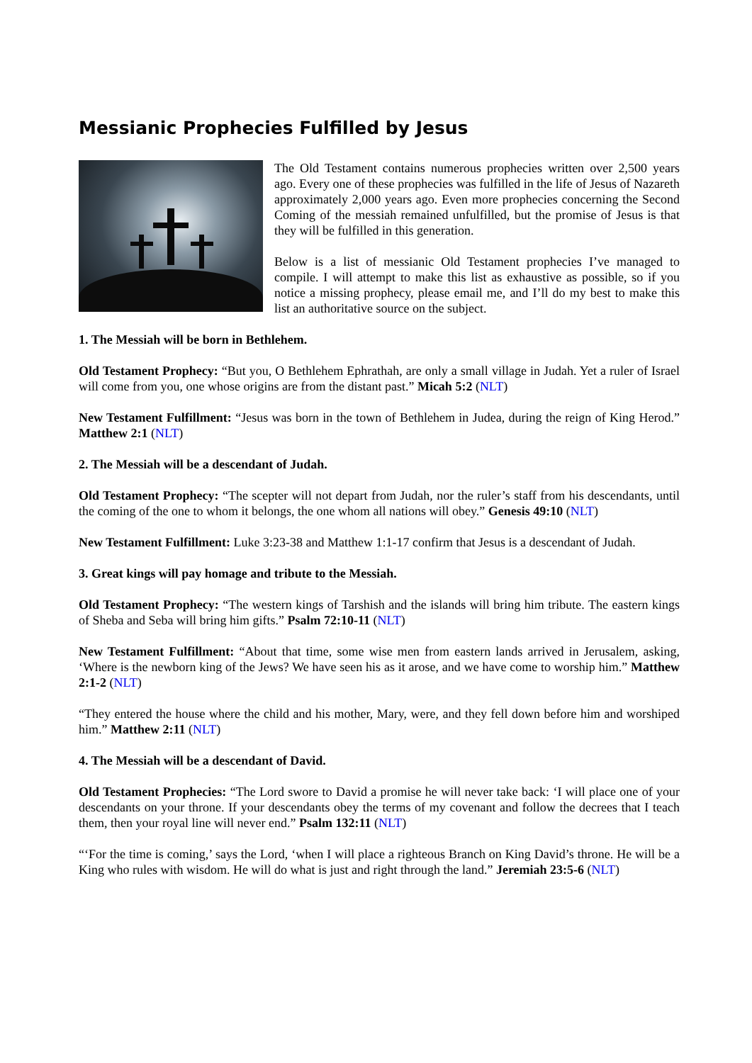Messianic Prophecies Fulfilled by Jesus
The Old Testament contains numerous prophecies written over 2,500 years ago. Every one of these prophecies was fulfilled in the life of Jesus of Nazareth approximately 2,000 years ago. Even more prophecies concerning the Second Coming of the messiah remained unfulfilled, but the promise of Jesus is that they will be fulfilled in this generation.
Below is a list of messianic Old Testament prophecies I’ve managed to compile. I will attempt to make this list as exhaustive as possible, so if you notice a missing prophecy, please email me, and I’ll do my best to make this list an authoritative source on the subject.
1. The Messiah will be born in Bethlehem.
Old Testament Prophecy: “But you, O Bethlehem Ephrathah, are only a small village in Judah. Yet a ruler of Israel will come from you, one whose origins are from the distant past.” Micah 5:2 (NLT)
New Testament Fulfillment: “Jesus was born in the town of Bethlehem in Judea, during the reign of King Herod.” Matthew 2:1 (NLT)
2. The Messiah will be a descendant of Judah.
Old Testament Prophecy: “The scepter will not depart from Judah, nor the ruler’s staff from his descendants, until the coming of the one to whom it belongs, the one whom all nations will obey.” Genesis 49:10 (NLT)
New Testament Fulfillment: Luke 3:23-38 and Matthew 1:1-17 confirm that Jesus is a descendant of Judah.
3. Great kings will pay homage and tribute to the Messiah.
Old Testament Prophecy: “The western kings of Tarshish and the islands will bring him tribute. The eastern kings of Sheba and Seba will bring him gifts.” Psalm 72:10-11 (NLT)
New Testament Fulfillment: “About that time, some wise men from eastern lands arrived in Jerusalem, asking, ‘Where is the newborn king of the Jews? We have seen his as it arose, and we have come to worship him.” Matthew 2:1-2 (NLT)
“They entered the house where the child and his mother, Mary, were, and they fell down before him and worshiped him.” Matthew 2:11 (NLT)
4. The Messiah will be a descendant of David.
Old Testament Prophecies: “The Lord swore to David a promise he will never take back: ‘I will place one of your descendants on your throne. If your descendants obey the terms of my covenant and follow the decrees that I teach them, then your royal line will never end.” Psalm 132:11 (NLT)
“‘For the time is coming,’ says the Lord, ‘when I will place a righteous Branch on King David’s throne. He will be a King who rules with wisdom. He will do what is just and right through the land.” Jeremiah 23:5-6 (NLT)